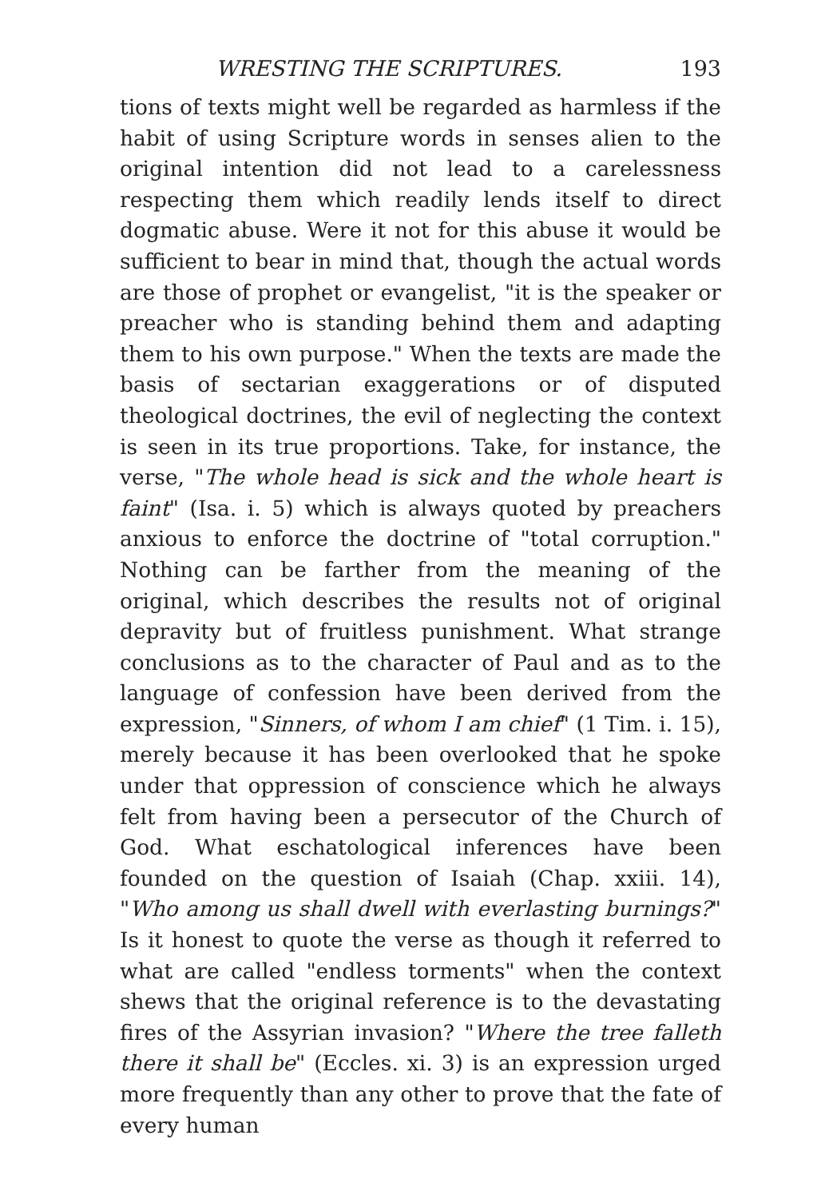WRESTING THE SCRIPTURES. 193
tions of texts might well be regarded as harmless if the habit of using Scripture words in senses alien to the original intention did not lead to a carelessness respecting them which readily lends itself to direct dogmatic abuse. Were it not for this abuse it would be sufficient to bear in mind that, though the actual words are those of prophet or evangelist, "it is the speaker or preacher who is standing behind them and adapting them to his own purpose." When the texts are made the basis of sectarian exaggerations or of disputed theological doctrines, the evil of neglecting the context is seen in its true proportions. Take, for instance, the verse, "The whole head is sick and the whole heart is faint" (Isa. i. 5) which is always quoted by preachers anxious to enforce the doctrine of "total corruption." Nothing can be farther from the meaning of the original, which describes the results not of original depravity but of fruitless punishment. What strange conclusions as to the character of Paul and as to the language of confession have been derived from the expression, "Sinners, of whom I am chief" (1 Tim. i. 15), merely because it has been overlooked that he spoke under that oppression of conscience which he always felt from having been a persecutor of the Church of God. What eschatological inferences have been founded on the question of Isaiah (Chap. xxiii. 14), "Who among us shall dwell with everlasting burnings?" Is it honest to quote the verse as though it referred to what are called "endless torments" when the context shews that the original reference is to the devastating fires of the Assyrian invasion? "Where the tree falleth there it shall be" (Eccles. xi. 3) is an expression urged more frequently than any other to prove that the fate of every human